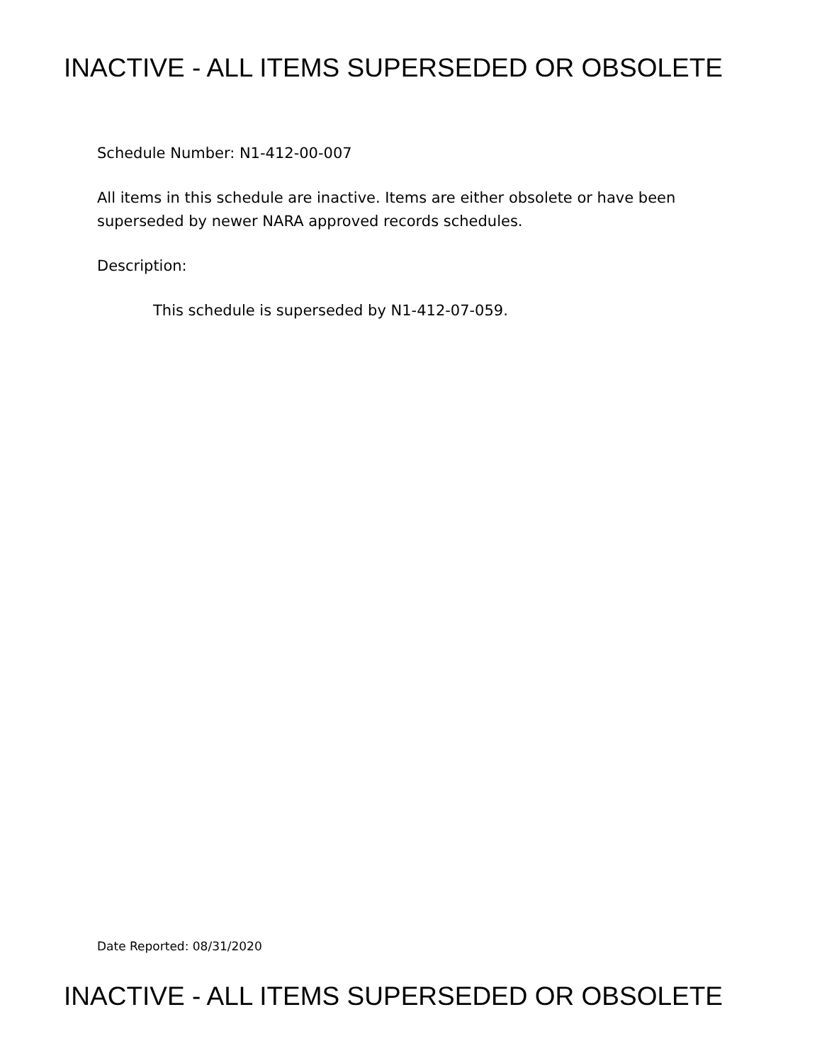INACTIVE - ALL ITEMS SUPERSEDED OR OBSOLETE
Schedule Number: N1-412-00-007
All items in this schedule are inactive. Items are either obsolete or have been
superseded by newer NARA approved records schedules.
Description:
This schedule is superseded by N1-412-07-059.
Date Reported: 08/31/2020
INACTIVE - ALL ITEMS SUPERSEDED OR OBSOLETE